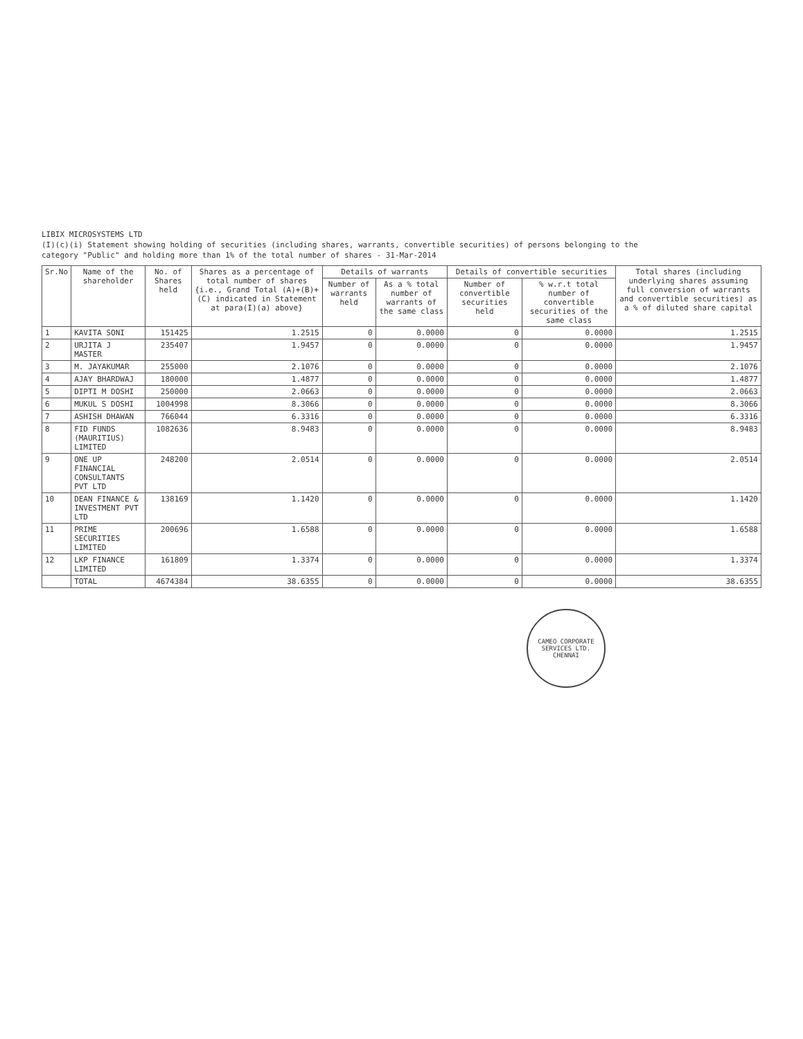LIBIX MICROSYSTEMS LTD
(I)(c)(i) Statement showing holding of securities (including shares, warrants, convertible securities) of persons belonging to the
category "Public" and holding more than 1% of the total number of shares - 31-Mar-2014
| Sr.No | Name of the shareholder | No. of Shares held | Shares as a percentage of total number of shares {i.e., Grand Total (A)+(B)+(C) indicated in Statement at para(I)(a) above} | Details of warrants | | Details of convertible securities | | Total shares (including underlying shares assuming full conversion of warrants and convertible securities) as a % of diluted share capital |
| --- | --- | --- | --- | --- | --- | --- | --- | --- |
| | | | | Number of warrants held | As a % total number of warrants of the same class | Number of convertible securities held | % w.r.t total number of convertible securities of the same class | |
| 1 | KAVITA SONI | 151425 | 1.2515 | 0 | 0.0000 | 0 | 0.0000 | 1.2515 |
| 2 | URJITA J MASTER | 235407 | 1.9457 | 0 | 0.0000 | 0 | 0.0000 | 1.9457 |
| 3 | M. JAYAKUMAR | 255000 | 2.1076 | 0 | 0.0000 | 0 | 0.0000 | 2.1076 |
| 4 | AJAY BHARDWAJ | 180000 | 1.4877 | 0 | 0.0000 | 0 | 0.0000 | 1.4877 |
| 5 | DIPTI M DOSHI | 250000 | 2.0663 | 0 | 0.0000 | 0 | 0.0000 | 2.0663 |
| 6 | MUKUL S DOSHI | 1004998 | 8.3066 | 0 | 0.0000 | 0 | 0.0000 | 8.3066 |
| 7 | ASHISH DHAWAN | 766044 | 6.3316 | 0 | 0.0000 | 0 | 0.0000 | 6.3316 |
| 8 | FID FUNDS (MAURITIUS) LIMITED | 1082636 | 8.9483 | 0 | 0.0000 | 0 | 0.0000 | 8.9483 |
| 9 | ONE UP FINANCIAL CONSULTANTS PVT LTD | 248200 | 2.0514 | 0 | 0.0000 | 0 | 0.0000 | 2.0514 |
| 10 | DEAN FINANCE & INVESTMENT PVT LTD | 138169 | 1.1420 | 0 | 0.0000 | 0 | 0.0000 | 1.1420 |
| 11 | PRIME SECURITIES LIMITED | 200696 | 1.6588 | 0 | 0.0000 | 0 | 0.0000 | 1.6588 |
| 12 | LKP FINANCE LIMITED | 161809 | 1.3374 | 0 | 0.0000 | 0 | 0.0000 | 1.3374 |
| | TOTAL | 4674384 | 38.6355 | 0 | 0.0000 | 0 | 0.0000 | 38.6355 |
CAMEO CORPORATE SERVICES LTD.
CHENNAI